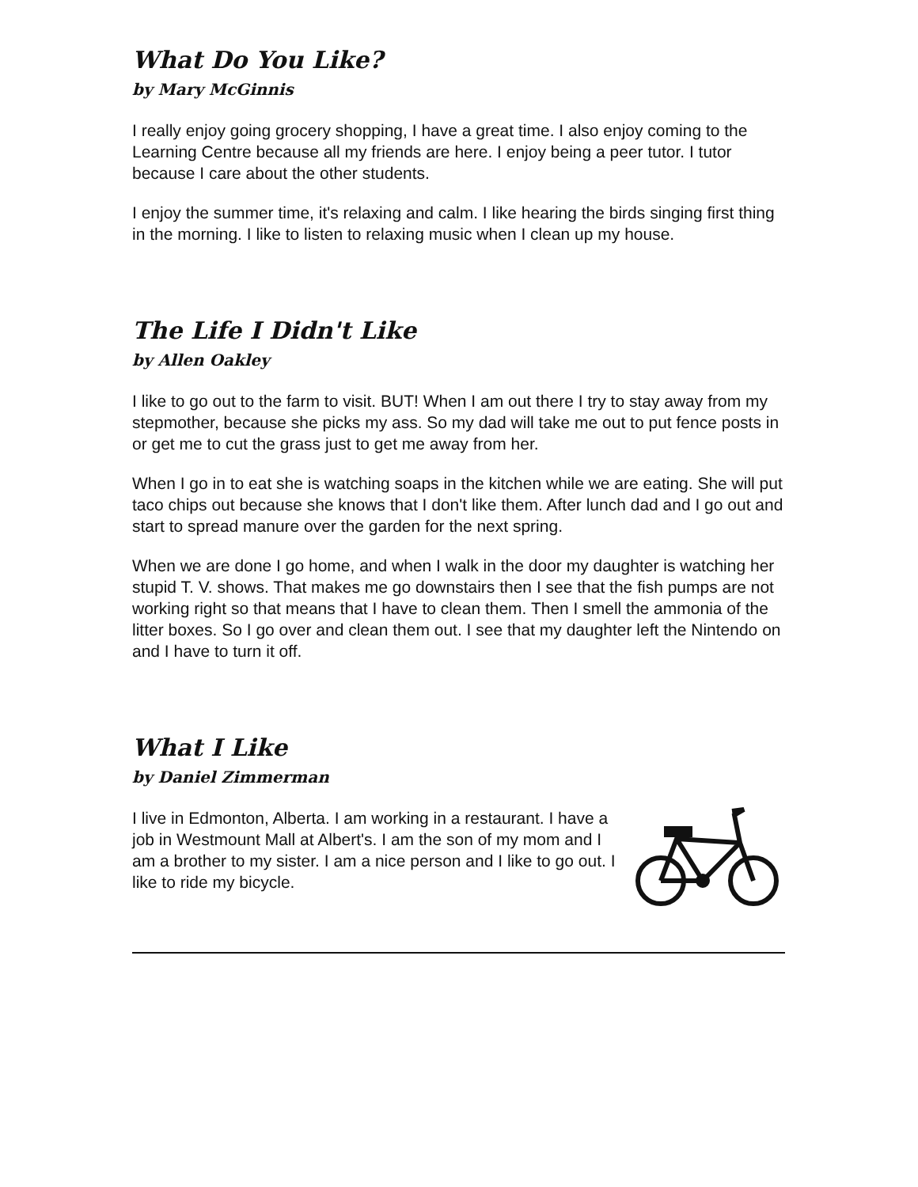What Do You Like?
by Mary McGinnis
I really enjoy going grocery shopping, I have a great time. I also enjoy coming to the Learning Centre because all my friends are here. I enjoy being a peer tutor. I tutor because I care about the other students.
I enjoy the summer time, it's relaxing and calm. I like hearing the birds singing first thing in the morning. I like to listen to relaxing music when I clean up my house.
The Life I Didn't Like
by Allen Oakley
I like to go out to the farm to visit. BUT! When I am out there I try to stay away from my stepmother, because she picks my ass. So my dad will take me out to put fence posts in or get me to cut the grass just to get me away from her.
When I go in to eat she is watching soaps in the kitchen while we are eating. She will put taco chips out because she knows that I don't like them. After lunch dad and I go out and start to spread manure over the garden for the next spring.
When we are done I go home, and when I walk in the door my daughter is watching her stupid T. V. shows. That makes me go downstairs then I see that the fish pumps are not working right so that means that I have to clean them. Then I smell the ammonia of the litter boxes. So I go over and clean them out. I see that my daughter left the Nintendo on and I have to turn it off.
What I Like
by Daniel Zimmerman
I live in Edmonton, Alberta. I am working in a restaurant. I have a job in Westmount Mall at Albert's. I am the son of my mom and I am a brother to my sister. I am a nice person and I like to go out. I like to ride my bicycle.